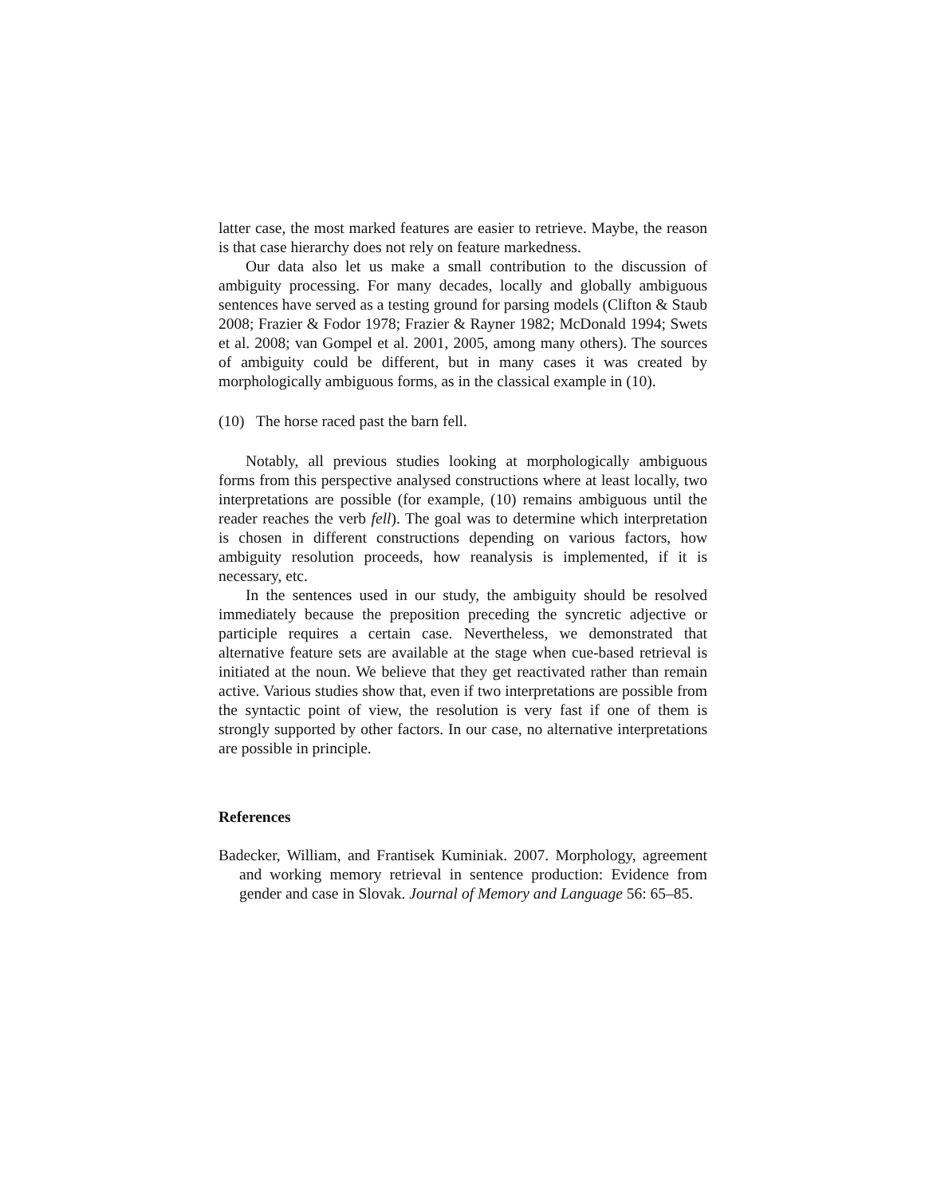latter case, the most marked features are easier to retrieve. Maybe, the reason is that case hierarchy does not rely on feature markedness.
Our data also let us make a small contribution to the discussion of ambiguity processing. For many decades, locally and globally ambiguous sentences have served as a testing ground for parsing models (Clifton & Staub 2008; Frazier & Fodor 1978; Frazier & Rayner 1982; McDonald 1994; Swets et al. 2008; van Gompel et al. 2001, 2005, among many others). The sources of ambiguity could be different, but in many cases it was created by morphologically ambiguous forms, as in the classical example in (10).
(10) The horse raced past the barn fell.
Notably, all previous studies looking at morphologically ambiguous forms from this perspective analysed constructions where at least locally, two interpretations are possible (for example, (10) remains ambiguous until the reader reaches the verb fell). The goal was to determine which interpretation is chosen in different constructions depending on various factors, how ambiguity resolution proceeds, how reanalysis is implemented, if it is necessary, etc.
In the sentences used in our study, the ambiguity should be resolved immediately because the preposition preceding the syncretic adjective or participle requires a certain case. Nevertheless, we demonstrated that alternative feature sets are available at the stage when cue-based retrieval is initiated at the noun. We believe that they get reactivated rather than remain active. Various studies show that, even if two interpretations are possible from the syntactic point of view, the resolution is very fast if one of them is strongly supported by other factors. In our case, no alternative interpretations are possible in principle.
References
Badecker, William, and Frantisek Kuminiak. 2007. Morphology, agreement and working memory retrieval in sentence production: Evidence from gender and case in Slovak. Journal of Memory and Language 56: 65–85.